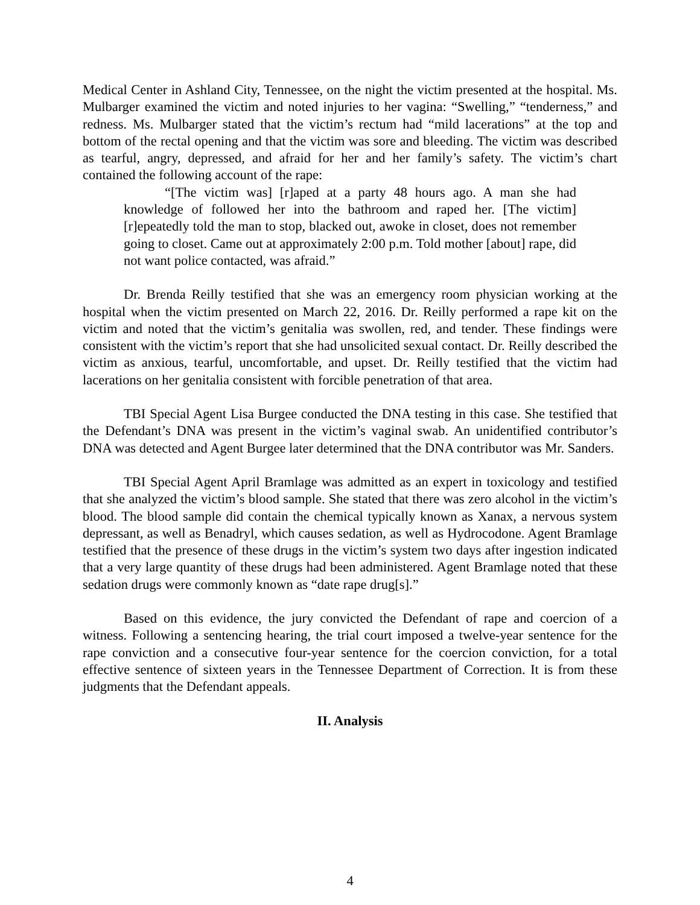Medical Center in Ashland City, Tennessee, on the night the victim presented at the hospital. Ms. Mulbarger examined the victim and noted injuries to her vagina: “Swelling,” “tenderness,” and redness. Ms. Mulbarger stated that the victim’s rectum had “mild lacerations” at the top and bottom of the rectal opening and that the victim was sore and bleeding. The victim was described as tearful, angry, depressed, and afraid for her and her family’s safety. The victim’s chart contained the following account of the rape:
“[The victim was] [r]aped at a party 48 hours ago. A man she had knowledge of followed her into the bathroom and raped her. [The victim] [r]epeatedly told the man to stop, blacked out, awoke in closet, does not remember going to closet. Came out at approximately 2:00 p.m. Told mother [about] rape, did not want police contacted, was afraid.”
Dr. Brenda Reilly testified that she was an emergency room physician working at the hospital when the victim presented on March 22, 2016. Dr. Reilly performed a rape kit on the victim and noted that the victim’s genitalia was swollen, red, and tender. These findings were consistent with the victim’s report that she had unsolicited sexual contact. Dr. Reilly described the victim as anxious, tearful, uncomfortable, and upset. Dr. Reilly testified that the victim had lacerations on her genitalia consistent with forcible penetration of that area.
TBI Special Agent Lisa Burgee conducted the DNA testing in this case. She testified that the Defendant’s DNA was present in the victim’s vaginal swab. An unidentified contributor’s DNA was detected and Agent Burgee later determined that the DNA contributor was Mr. Sanders.
TBI Special Agent April Bramlage was admitted as an expert in toxicology and testified that she analyzed the victim’s blood sample. She stated that there was zero alcohol in the victim’s blood. The blood sample did contain the chemical typically known as Xanax, a nervous system depressant, as well as Benadryl, which causes sedation, as well as Hydrocodone. Agent Bramlage testified that the presence of these drugs in the victim’s system two days after ingestion indicated that a very large quantity of these drugs had been administered. Agent Bramlage noted that these sedation drugs were commonly known as “date rape drug[s].”
Based on this evidence, the jury convicted the Defendant of rape and coercion of a witness. Following a sentencing hearing, the trial court imposed a twelve-year sentence for the rape conviction and a consecutive four-year sentence for the coercion conviction, for a total effective sentence of sixteen years in the Tennessee Department of Correction. It is from these judgments that the Defendant appeals.
II. Analysis
4